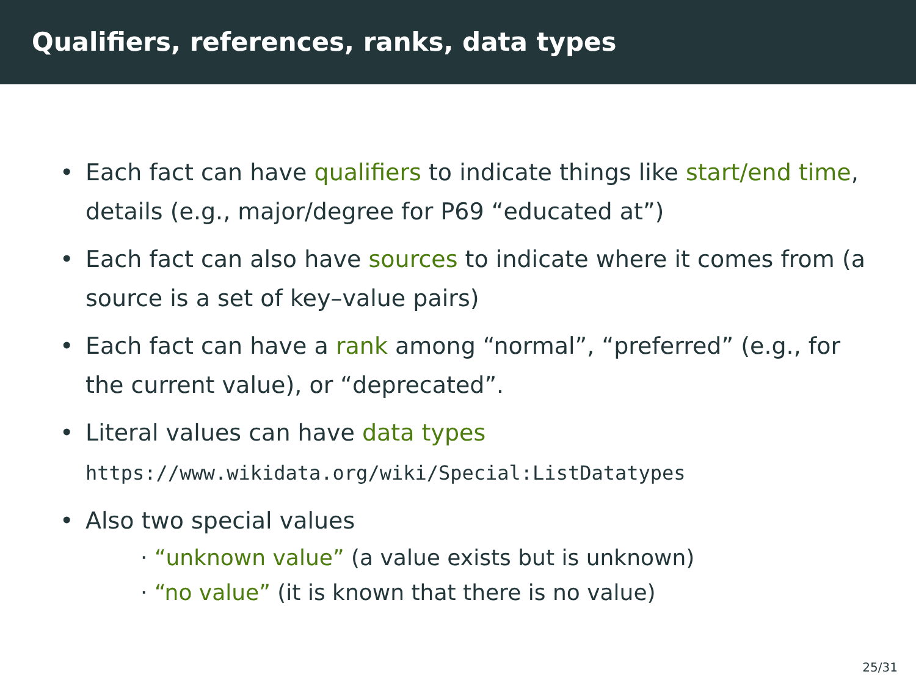Qualifiers, references, ranks, data types
• Each fact can have qualifiers to indicate things like start/end time, details (e.g., major/degree for P69 “educated at”)
• Each fact can also have sources to indicate where it comes from (a source is a set of key–value pairs)
• Each fact can have a rank among “normal”, “preferred” (e.g., for the current value), or “deprecated”.
• Literal values can have data types
https://www.wikidata.org/wiki/Special:ListDatatypes
• Also two special values
· “unknown value” (a value exists but is unknown)
· “no value” (it is known that there is no value)
25/31